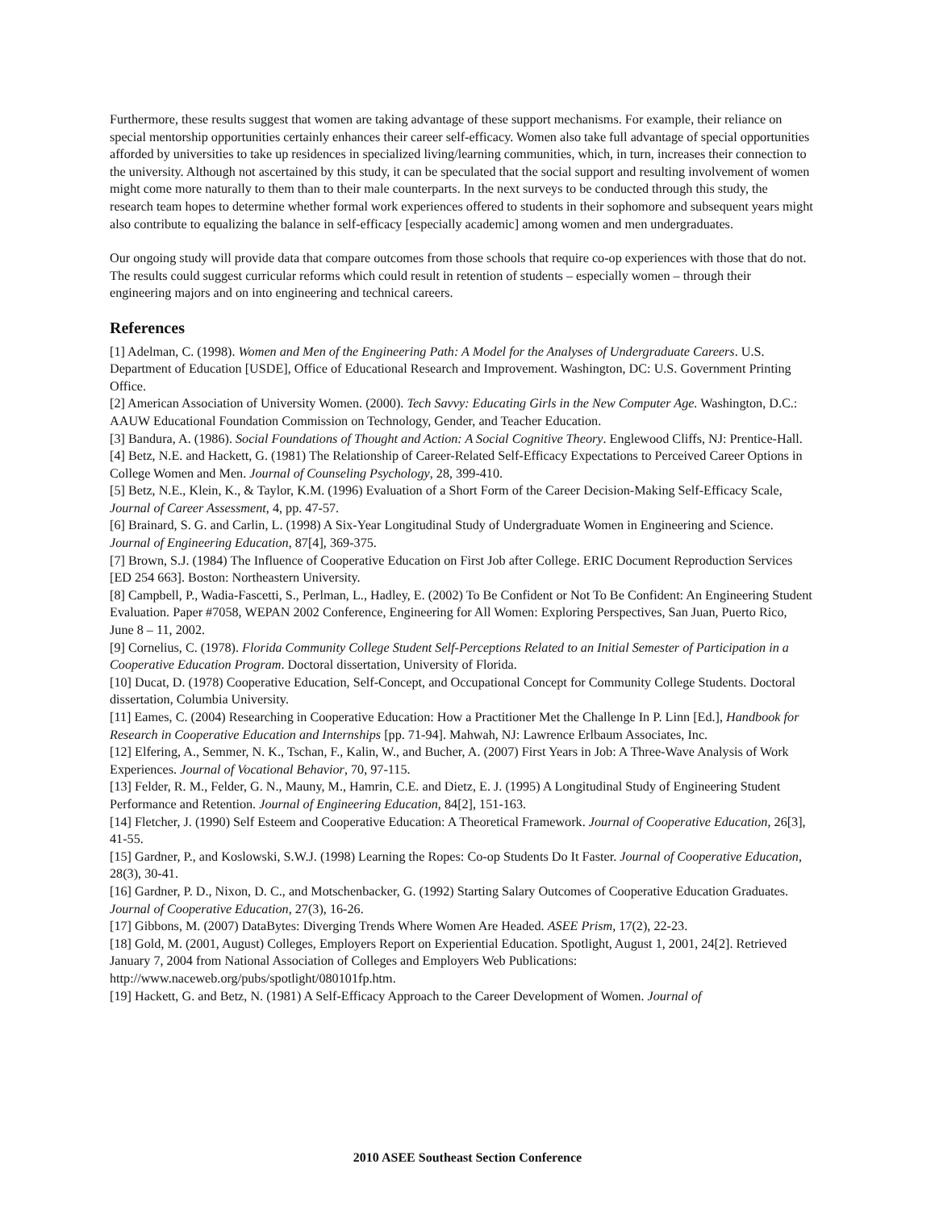Furthermore, these results suggest that women are taking advantage of these support mechanisms. For example, their reliance on special mentorship opportunities certainly enhances their career self-efficacy. Women also take full advantage of special opportunities afforded by universities to take up residences in specialized living/learning communities, which, in turn, increases their connection to the university. Although not ascertained by this study, it can be speculated that the social support and resulting involvement of women might come more naturally to them than to their male counterparts. In the next surveys to be conducted through this study, the research team hopes to determine whether formal work experiences offered to students in their sophomore and subsequent years might also contribute to equalizing the balance in self-efficacy [especially academic] among women and men undergraduates.
Our ongoing study will provide data that compare outcomes from those schools that require co-op experiences with those that do not. The results could suggest curricular reforms which could result in retention of students – especially women – through their engineering majors and on into engineering and technical careers.
References
[1] Adelman, C. (1998). Women and Men of the Engineering Path: A Model for the Analyses of Undergraduate Careers. U.S. Department of Education [USDE], Office of Educational Research and Improvement. Washington, DC: U.S. Government Printing Office.
[2] American Association of University Women. (2000). Tech Savvy: Educating Girls in the New Computer Age. Washington, D.C.: AAUW Educational Foundation Commission on Technology, Gender, and Teacher Education.
[3] Bandura, A. (1986). Social Foundations of Thought and Action: A Social Cognitive Theory. Englewood Cliffs, NJ: Prentice-Hall.
[4] Betz, N.E. and Hackett, G. (1981) The Relationship of Career-Related Self-Efficacy Expectations to Perceived Career Options in College Women and Men. Journal of Counseling Psychology, 28, 399-410.
[5] Betz, N.E., Klein, K., & Taylor, K.M. (1996) Evaluation of a Short Form of the Career Decision-Making Self-Efficacy Scale, Journal of Career Assessment, 4, pp. 47-57.
[6] Brainard, S. G. and Carlin, L. (1998) A Six-Year Longitudinal Study of Undergraduate Women in Engineering and Science. Journal of Engineering Education, 87[4], 369-375.
[7] Brown, S.J. (1984) The Influence of Cooperative Education on First Job after College. ERIC Document Reproduction Services [ED 254 663]. Boston: Northeastern University.
[8] Campbell, P., Wadia-Fascetti, S., Perlman, L., Hadley, E. (2002) To Be Confident or Not To Be Confident: An Engineering Student Evaluation. Paper #7058, WEPAN 2002 Conference, Engineering for All Women: Exploring Perspectives, San Juan, Puerto Rico, June 8 – 11, 2002.
[9] Cornelius, C. (1978). Florida Community College Student Self-Perceptions Related to an Initial Semester of Participation in a Cooperative Education Program. Doctoral dissertation, University of Florida.
[10] Ducat, D. (1978) Cooperative Education, Self-Concept, and Occupational Concept for Community College Students. Doctoral dissertation, Columbia University.
[11] Eames, C. (2004) Researching in Cooperative Education: How a Practitioner Met the Challenge In P. Linn [Ed.], Handbook for Research in Cooperative Education and Internships [pp. 71-94]. Mahwah, NJ: Lawrence Erlbaum Associates, Inc.
[12] Elfering, A., Semmer, N. K., Tschan, F., Kalin, W., and Bucher, A. (2007) First Years in Job: A Three-Wave Analysis of Work Experiences. Journal of Vocational Behavior, 70, 97-115.
[13] Felder, R. M., Felder, G. N., Mauny, M., Hamrin, C.E. and Dietz, E. J. (1995) A Longitudinal Study of Engineering Student Performance and Retention. Journal of Engineering Education, 84[2], 151-163.
[14] Fletcher, J. (1990) Self Esteem and Cooperative Education: A Theoretical Framework. Journal of Cooperative Education, 26[3], 41-55.
[15] Gardner, P., and Koslowski, S.W.J. (1998) Learning the Ropes: Co-op Students Do It Faster. Journal of Cooperative Education, 28(3), 30-41.
[16] Gardner, P. D., Nixon, D. C., and Motschenbacker, G. (1992) Starting Salary Outcomes of Cooperative Education Graduates. Journal of Cooperative Education, 27(3), 16-26.
[17] Gibbons, M. (2007) DataBytes: Diverging Trends Where Women Are Headed. ASEE Prism, 17(2), 22-23.
[18] Gold, M. (2001, August) Colleges, Employers Report on Experiential Education. Spotlight, August 1, 2001, 24[2]. Retrieved January 7, 2004 from National Association of Colleges and Employers Web Publications: http://www.naceweb.org/pubs/spotlight/080101fp.htm.
[19] Hackett, G. and Betz, N. (1981) A Self-Efficacy Approach to the Career Development of Women. Journal of
2010 ASEE Southeast Section Conference